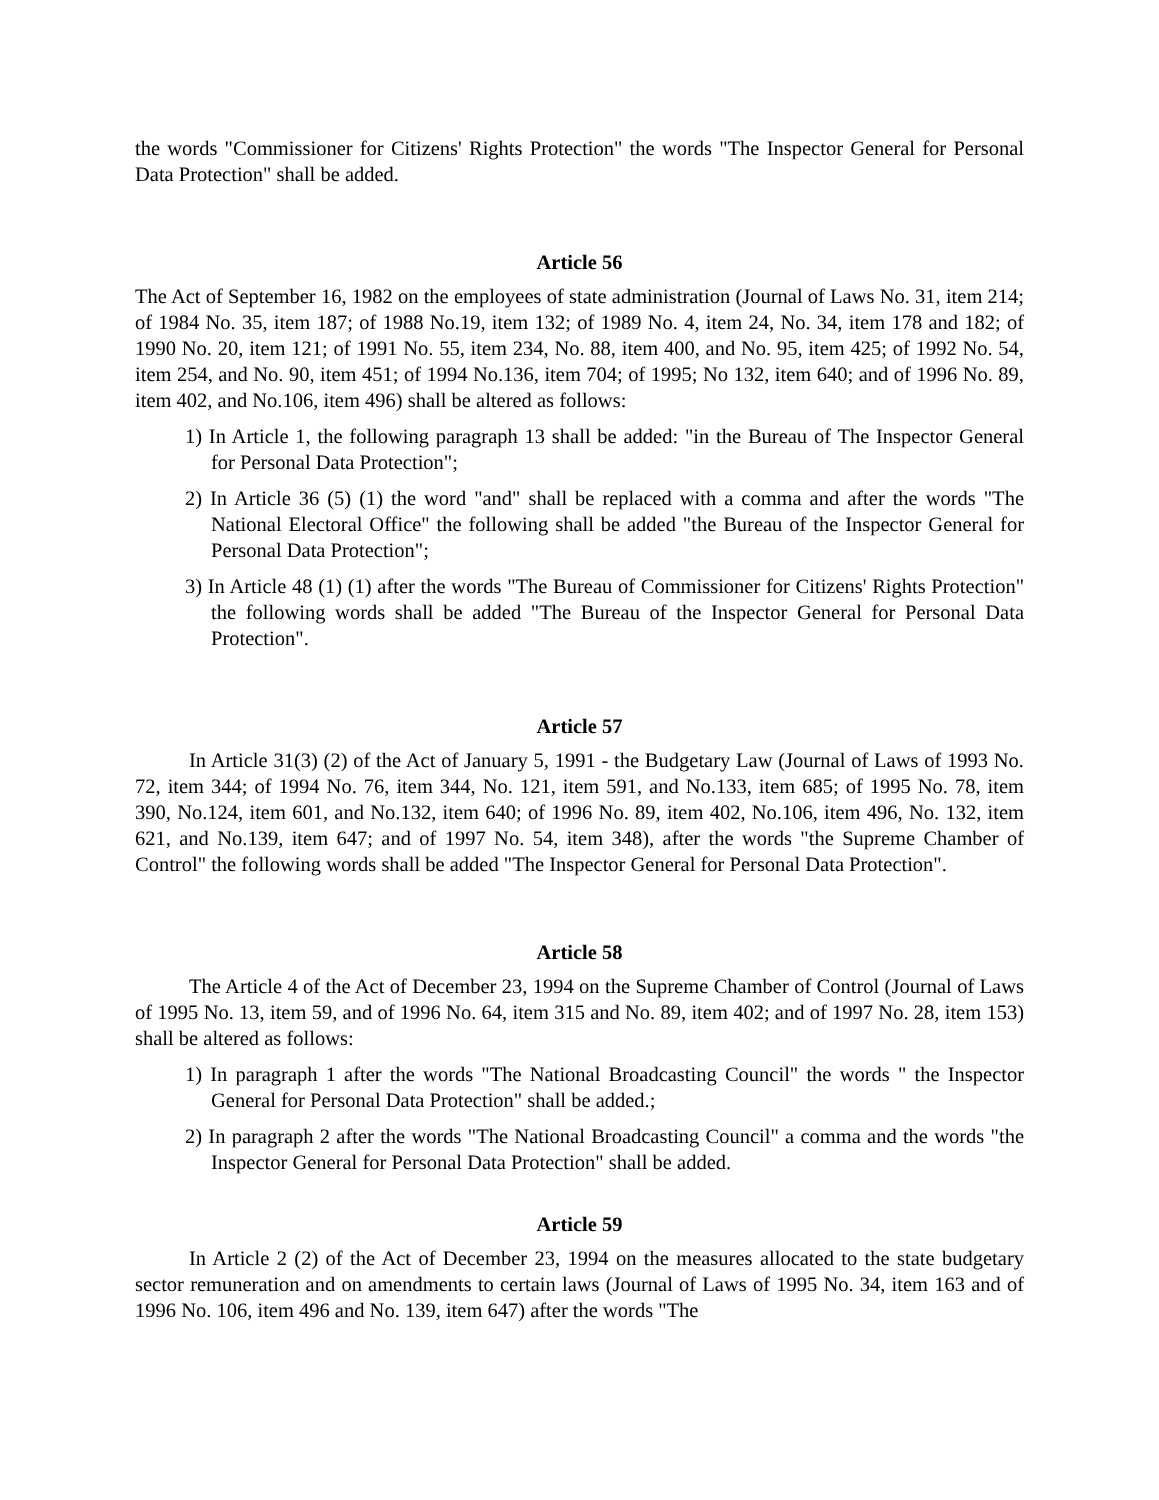the words "Commissioner for Citizens' Rights Protection" the words "The Inspector General for Personal Data Protection" shall be added.
Article 56
The Act of September 16, 1982 on the employees of state administration (Journal of Laws No. 31, item 214; of 1984 No. 35, item 187; of 1988 No.19, item 132; of 1989 No. 4, item 24, No. 34, item 178 and 182; of 1990 No. 20, item 121; of 1991 No. 55, item 234, No. 88, item 400, and No. 95, item 425; of 1992 No. 54, item 254, and No. 90, item 451; of 1994 No.136, item 704; of 1995; No 132, item 640; and of 1996 No. 89, item 402, and No.106, item 496) shall be altered as follows:
1) In Article 1, the following paragraph 13 shall be added: "in the Bureau of The Inspector General for Personal Data Protection";
2) In Article 36 (5) (1) the word "and" shall be replaced with a comma and after the words "The National Electoral Office" the following shall be added "the Bureau of the Inspector General for Personal Data Protection";
3) In Article 48 (1) (1) after the words "The Bureau of Commissioner for Citizens' Rights Protection" the following words shall be added "The Bureau of the Inspector General for Personal Data Protection".
Article 57
In Article 31(3) (2) of the Act of January 5, 1991 - the Budgetary Law (Journal of Laws of 1993 No. 72, item 344; of 1994 No. 76, item 344, No. 121, item 591, and No.133, item 685; of 1995 No. 78, item 390, No.124, item 601, and No.132, item 640; of 1996 No. 89, item 402, No.106, item 496, No. 132, item 621, and No.139, item 647; and of 1997 No. 54, item 348), after the words "the Supreme Chamber of Control" the following words shall be added "The Inspector General for Personal Data Protection".
Article 58
The Article 4 of the Act of December 23, 1994 on the Supreme Chamber of Control (Journal of Laws of 1995 No. 13, item 59, and of 1996 No. 64, item 315 and No. 89, item 402; and of 1997 No. 28, item 153) shall be altered as follows:
1) In paragraph 1 after the words "The National Broadcasting Council" the words " the Inspector General for Personal Data Protection" shall be added.;
2) In paragraph 2 after the words "The National Broadcasting Council" a comma and the words "the Inspector General for Personal Data Protection" shall be added.
Article 59
In Article 2 (2) of the Act of December 23, 1994 on the measures allocated to the state budgetary sector remuneration and on amendments to certain laws (Journal of Laws of 1995 No. 34, item 163 and of 1996 No. 106, item 496 and No. 139, item 647) after the words "The